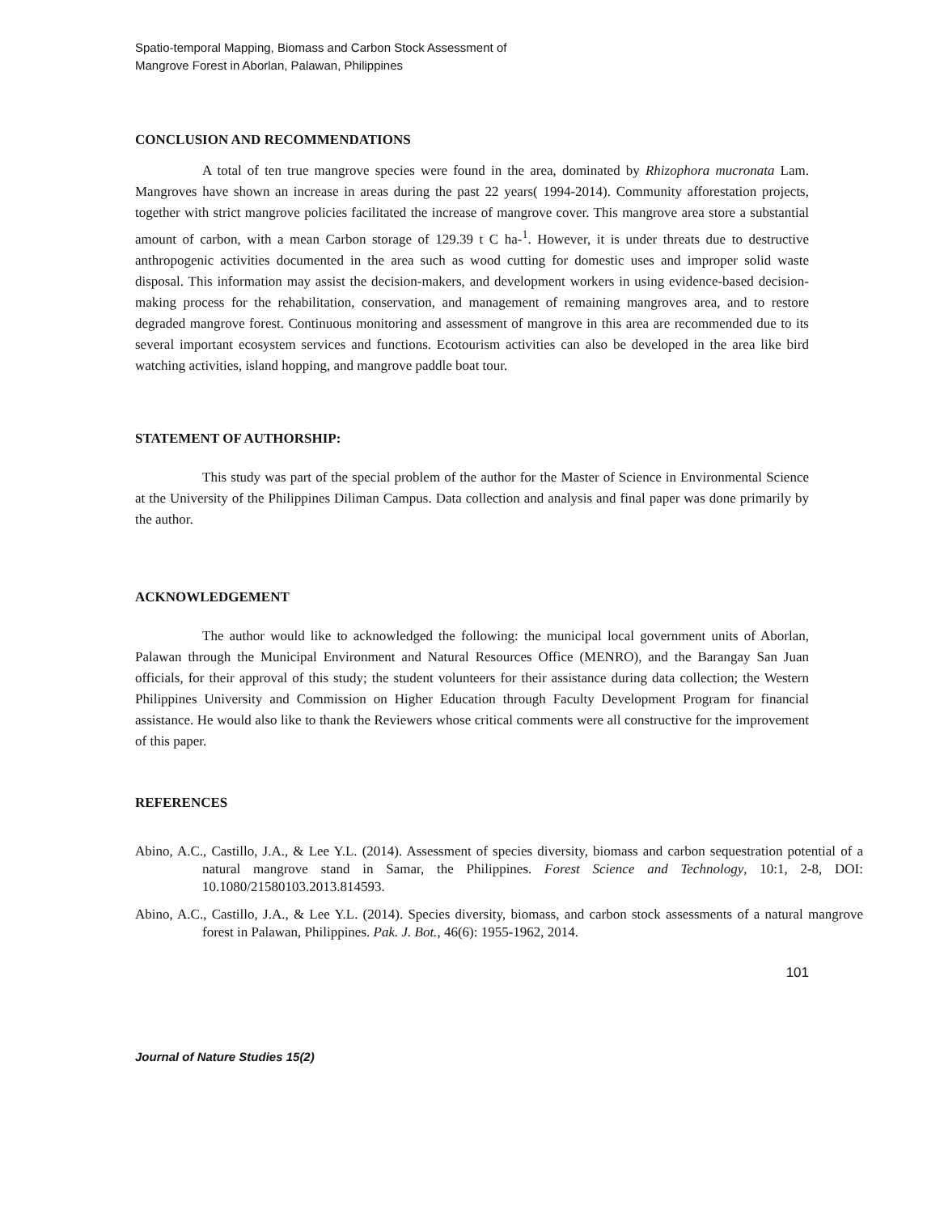Spatio-temporal Mapping, Biomass and Carbon Stock Assessment of Mangrove Forest in Aborlan, Palawan, Philippines
CONCLUSION AND RECOMMENDATIONS
A total of ten true mangrove species were found in the area, dominated by Rhizophora mucronata Lam. Mangroves have shown an increase in areas during the past 22 years( 1994-2014). Community afforestation projects, together with strict mangrove policies facilitated the increase of mangrove cover. This mangrove area store a substantial amount of carbon, with a mean Carbon storage of 129.39 t C ha-<sup>1</sup>. However, it is under threats due to destructive anthropogenic activities documented in the area such as wood cutting for domestic uses and improper solid waste disposal. This information may assist the decision-makers, and development workers in using evidence-based decision-making process for the rehabilitation, conservation, and management of remaining mangroves area, and to restore degraded mangrove forest. Continuous monitoring and assessment of mangrove in this area are recommended due to its several important ecosystem services and functions. Ecotourism activities can also be developed in the area like bird watching activities, island hopping, and mangrove paddle boat tour.
STATEMENT OF AUTHORSHIP:
This study was part of the special problem of the author for the Master of Science in Environmental Science at the University of the Philippines Diliman Campus. Data collection and analysis and final paper was done primarily by the author.
ACKNOWLEDGEMENT
The author would like to acknowledged the following: the municipal local government units of Aborlan, Palawan through the Municipal Environment and Natural Resources Office (MENRO), and the Barangay San Juan officials, for their approval of this study; the student volunteers for their assistance during data collection; the Western Philippines University and Commission on Higher Education through Faculty Development Program for financial assistance. He would also like to thank the Reviewers whose critical comments were all constructive for the improvement of this paper.
REFERENCES
Abino, A.C., Castillo, J.A., & Lee Y.L. (2014). Assessment of species diversity, biomass and carbon sequestration potential of a natural mangrove stand in Samar, the Philippines. Forest Science and Technology, 10:1, 2-8, DOI: 10.1080/21580103.2013.814593.
Abino, A.C., Castillo, J.A., & Lee Y.L. (2014). Species diversity, biomass, and carbon stock assessments of a natural mangrove forest in Palawan, Philippines. Pak. J. Bot., 46(6): 1955-1962, 2014.
101
Journal of Nature Studies 15(2)